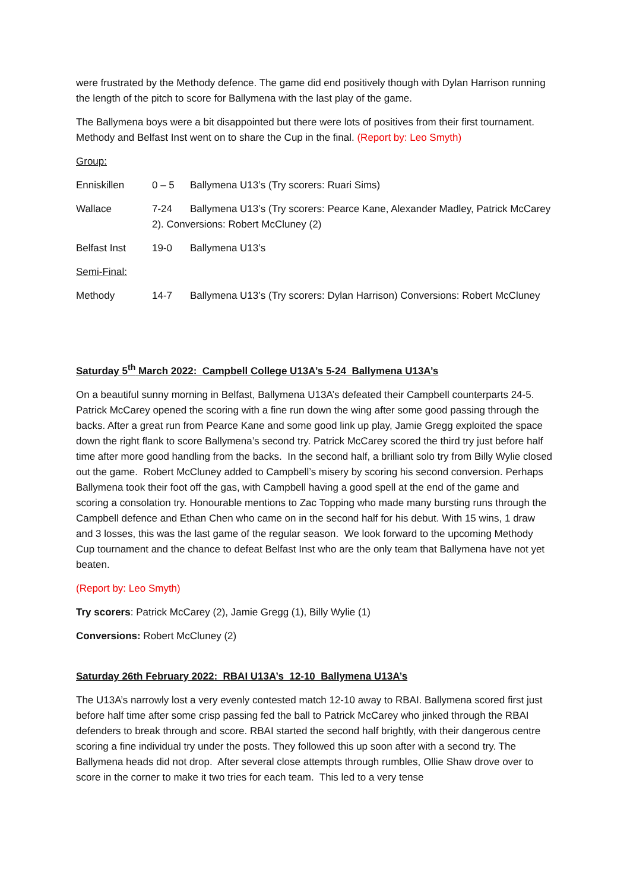were frustrated by the Methody defence. The game did end positively though with Dylan Harrison running the length of the pitch to score for Ballymena with the last play of the game.
The Ballymena boys were a bit disappointed but there were lots of positives from their first tournament. Methody and Belfast Inst went on to share the Cup in the final. (Report by: Leo Smyth)
Group:
Enniskillen 0 – 5 Ballymena U13’s (Try scorers: Ruari Sims)
Wallace 7-24 Ballymena U13’s (Try scorers: Pearce Kane, Alexander Madley, Patrick McCarey 2). Conversions: Robert McCluney (2)
Belfast Inst 19-0 Ballymena U13’s
Semi-Final:
Methody 14-7 Ballymena U13’s (Try scorers: Dylan Harrison) Conversions: Robert McCluney
Saturday 5<sup>th</sup> March 2022: Campbell College U13A’s 5-24 Ballymena U13A’s
On a beautiful sunny morning in Belfast, Ballymena U13A’s defeated their Campbell counterparts 24-5. Patrick McCarey opened the scoring with a fine run down the wing after some good passing through the backs. After a great run from Pearce Kane and some good link up play, Jamie Gregg exploited the space down the right flank to score Ballymena’s second try. Patrick McCarey scored the third try just before half time after more good handling from the backs. In the second half, a brilliant solo try from Billy Wylie closed out the game. Robert McCluney added to Campbell’s misery by scoring his second conversion. Perhaps Ballymena took their foot off the gas, with Campbell having a good spell at the end of the game and scoring a consolation try. Honourable mentions to Zac Topping who made many bursting runs through the Campbell defence and Ethan Chen who came on in the second half for his debut. With 15 wins, 1 draw and 3 losses, this was the last game of the regular season. We look forward to the upcoming Methody Cup tournament and the chance to defeat Belfast Inst who are the only team that Ballymena have not yet beaten.
(Report by: Leo Smyth)
Try scorers: Patrick McCarey (2), Jamie Gregg (1), Billy Wylie (1)
Conversions: Robert McCluney (2)
Saturday 26th February 2022: RBAI U13A’s 12-10 Ballymena U13A’s
The U13A’s narrowly lost a very evenly contested match 12-10 away to RBAI. Ballymena scored first just before half time after some crisp passing fed the ball to Patrick McCarey who jinked through the RBAI defenders to break through and score. RBAI started the second half brightly, with their dangerous centre scoring a fine individual try under the posts. They followed this up soon after with a second try. The Ballymena heads did not drop. After several close attempts through rumbles, Ollie Shaw drove over to score in the corner to make it two tries for each team. This led to a very tense